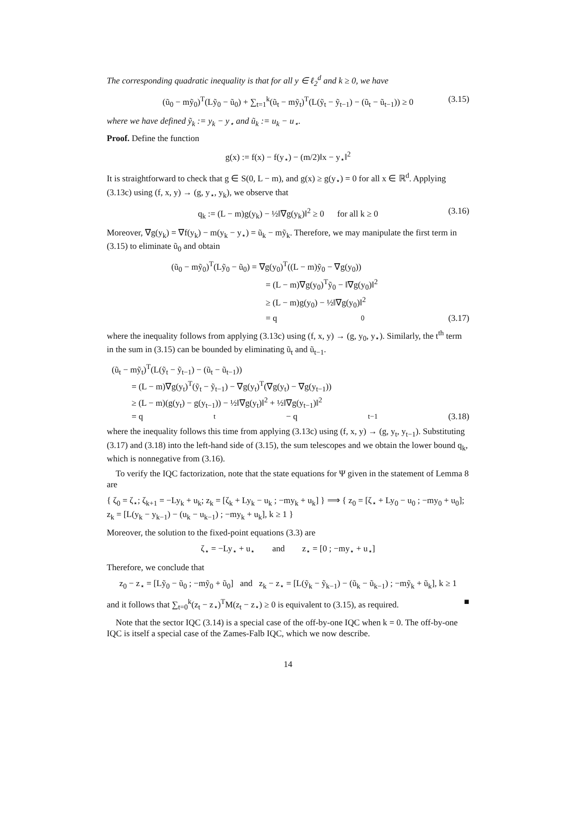The corresponding quadratic inequality is that for all y ∈ ℓ<sub>2</sub><sup>d</sup> and k ≥ 0, we have
(ũ<sub>0</sub> − mỹ<sub>0</sub>)<sup>T</sup>(Lỹ<sub>0</sub> − ũ<sub>0</sub>) + ∑<sub>t=1</sub><sup>k</sup>(ũ<sub>t</sub> − mỹ<sub>t</sub>)<sup>T</sup>(L(ỹ<sub>t</sub> − ỹ<sub>t−1</sub>) − (ũ<sub>t</sub> − ũ<sub>t−1</sub>)) ≥ 0 (3.15)
where we have defined ỹ<sub>k</sub> := y<sub>k</sub> − y<sub>⋆</sub> and ũ<sub>k</sub> := u<sub>k</sub> − u<sub>⋆</sub>.
Proof. Define the function
g(x) := f(x) − f(y<sub>⋆</sub>) − (m/2)‖x − y<sub>⋆</sub>‖<sup>2</sup>
It is straightforward to check that g ∈ S(0, L − m), and g(x) ≥ g(y<sub>⋆</sub>) = 0 for all x ∈ ℝ<sup>d</sup>. Applying (3.13c) using (f, x, y) → (g, y<sub>⋆</sub>, y<sub>k</sub>), we observe that
q<sub>k</sub> := (L − m)g(y<sub>k</sub>) − ½‖∇g(y<sub>k</sub>)‖<sup>2</sup> ≥ 0 for all k ≥ 0 (3.16)
Moreover, ∇g(y<sub>k</sub>) = ∇f(y<sub>k</sub>) − m(y<sub>k</sub> − y<sub>⋆</sub>) = ũ<sub>k</sub> − mỹ<sub>k</sub>. Therefore, we may manipulate the first term in (3.15) to eliminate ũ<sub>0</sub> and obtain
(ũ<sub>0</sub> − mỹ<sub>0</sub>)<sup>T</sup>(Lỹ<sub>0</sub> − ũ<sub>0</sub>) = ∇g(y<sub>0</sub>)<sup>T</sup>((L − m)ỹ<sub>0</sub> − ∇g(y<sub>0</sub>))
= (L − m)∇g(y<sub>0</sub>)<sup>T</sup>ỹ<sub>0</sub> − ‖∇g(y<sub>0</sub>)‖<sup>2</sup>
≥ (L − m)g(y<sub>0</sub>) − ½‖∇g(y<sub>0</sub>)‖<sup>2</sup>
= q<sub>0</sub> (3.17)
where the inequality follows from applying (3.13c) using (f, x, y) → (g, y<sub>0</sub>, y<sub>⋆</sub>). Similarly, the t<sup>th</sup> term in the sum in (3.15) can be bounded by eliminating ũ<sub>t</sub> and ũ<sub>t−1</sub>.
(ũ<sub>t</sub> − mỹ<sub>t</sub>)<sup>T</sup>(L(ỹ<sub>t</sub> − ỹ<sub>t−1</sub>) − (ũ<sub>t</sub> − ũ<sub>t−1</sub>))
= (L − m)∇g(y<sub>t</sub>)<sup>T</sup>(ỹ<sub>t</sub> − ỹ<sub>t−1</sub>) − ∇g(y<sub>t</sub>)<sup>T</sup>(∇g(y<sub>t</sub>) − ∇g(y<sub>t−1</sub>))
≥ (L − m)(g(y<sub>t</sub>) − g(y<sub>t−1</sub>)) − ½‖∇g(y<sub>t</sub>)‖<sup>2</sup> + ½‖∇g(y<sub>t−1</sub>)‖<sup>2</sup>
= q<sub>t</sub> − q<sub>t−1</sub> (3.18)
where the inequality follows this time from applying (3.13c) using (f, x, y) → (g, y<sub>t</sub>, y<sub>t−1</sub>). Substituting (3.17) and (3.18) into the left-hand side of (3.15), the sum telescopes and we obtain the lower bound q<sub>k</sub>, which is nonnegative from (3.16).
To verify the IQC factorization, note that the state equations for Ψ given in the statement of Lemma 8 are
{ ζ<sub>0</sub> = ζ<sub>⋆</sub>; ζ<sub>k+1</sub> = −Ly<sub>k</sub> + u<sub>k</sub>; z<sub>k</sub> = [ζ<sub>k</sub> + Ly<sub>k</sub> − u<sub>k</sub> ; −my<sub>k</sub> + u<sub>k</sub>] } ⟹ { z<sub>0</sub> = [ζ<sub>⋆</sub> + Ly<sub>0</sub> − u<sub>0</sub> ; −my<sub>0</sub> + u<sub>0</sub>]; z<sub>k</sub> = [L(y<sub>k</sub> − y<sub>k−1</sub>) − (u<sub>k</sub> − u<sub>k−1</sub>) ; −my<sub>k</sub> + u<sub>k</sub>], k ≥ 1 }
Moreover, the solution to the fixed-point equations (3.3) are
ζ<sub>⋆</sub> = −Ly<sub>⋆</sub> + u<sub>⋆</sub> and z<sub>⋆</sub> = [0 ; −my<sub>⋆</sub> + u<sub>⋆</sub>]
Therefore, we conclude that
z<sub>0</sub> − z<sub>⋆</sub> = [Lỹ<sub>0</sub> − ũ<sub>0</sub> ; −mỹ<sub>0</sub> + ũ<sub>0</sub>] and z<sub>k</sub> − z<sub>⋆</sub> = [L(ỹ<sub>k</sub> − ỹ<sub>k−1</sub>) − (ũ<sub>k</sub> − ũ<sub>k−1</sub>) ; −mỹ<sub>k</sub> + ũ<sub>k</sub>], k ≥ 1
and it follows that ∑<sub>t=0</sub><sup>k</sup>(z<sub>t</sub> − z<sub>⋆</sub>)<sup>T</sup>M(z<sub>t</sub> − z<sub>⋆</sub>) ≥ 0 is equivalent to (3.15), as required. ■
Note that the sector IQC (3.14) is a special case of the off-by-one IQC when k = 0. The off-by-one IQC is itself a special case of the Zames-Falb IQC, which we now describe.
14